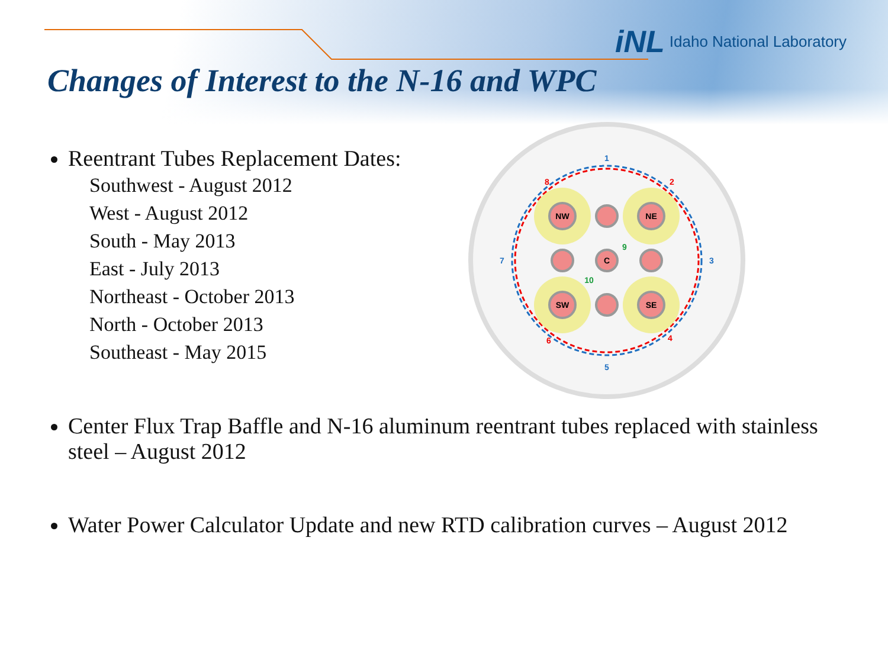iNL Idaho National Laboratory
Changes of Interest to the N-16 and WPC
NW
NE
SW
SE
C
1
3
5
7
2
4
6
8
9
10
Reentrant Tubes Replacement Dates:
Southwest - August 2012
West - August 2012
South - May 2013
East - July 2013
Northeast - October 2013
North - October 2013
Southeast - May 2015
Center Flux Trap Baffle and N-16 aluminum reentrant tubes replaced with stainless steel – August 2012
Water Power Calculator Update and new RTD calibration curves – August 2012